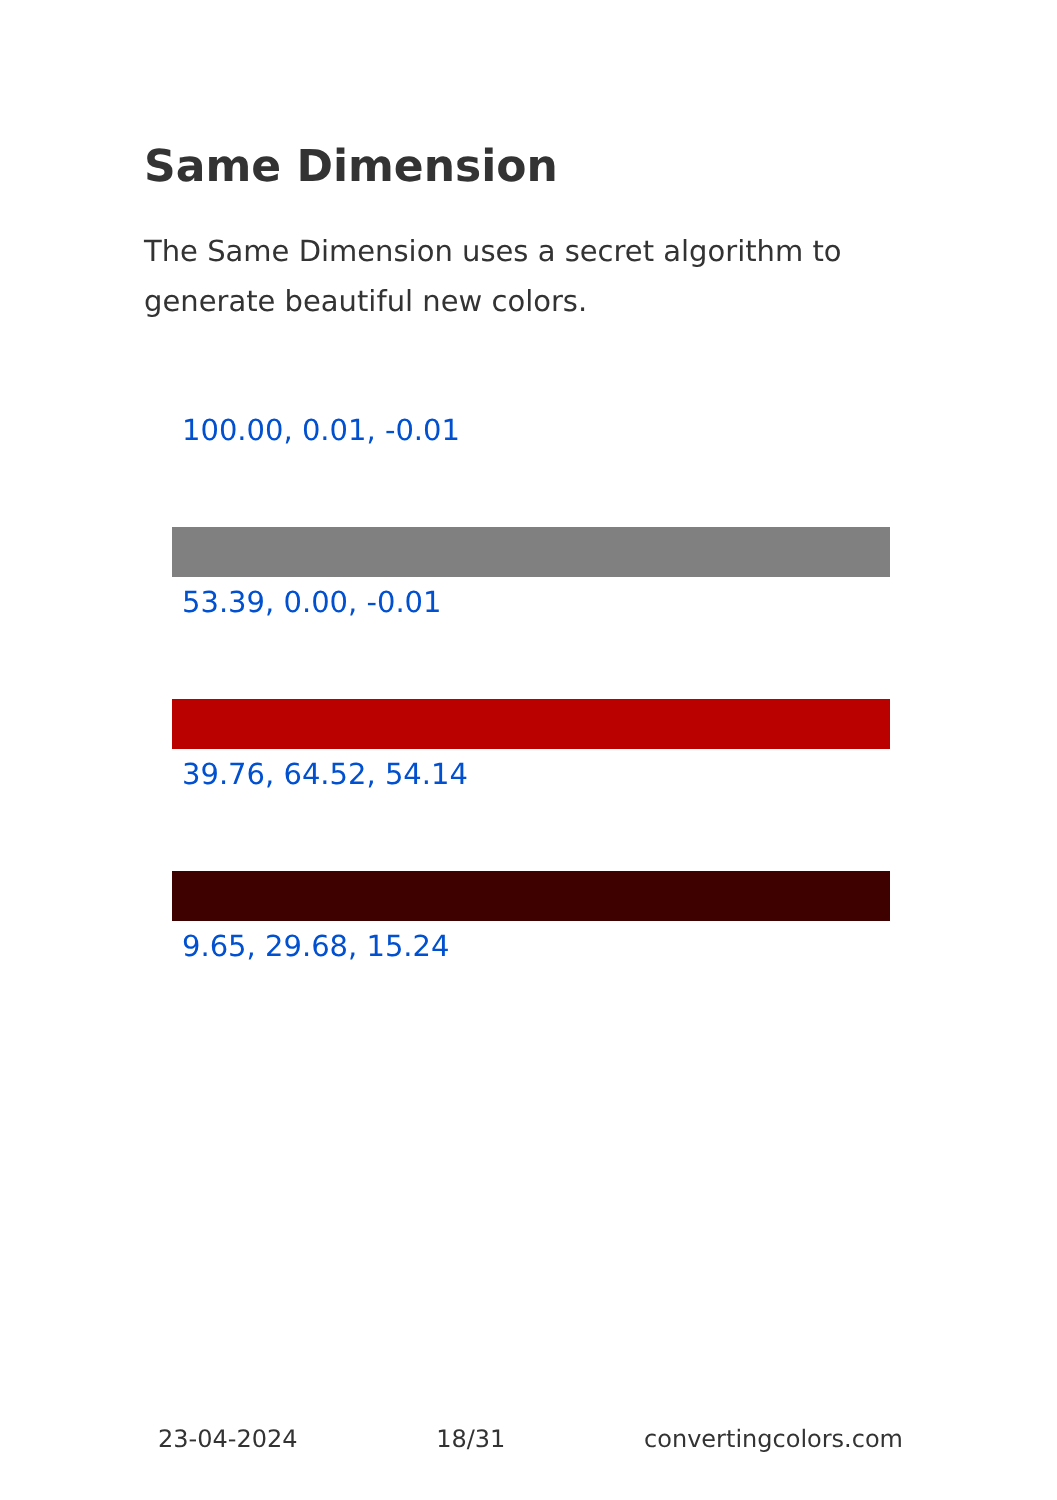Same Dimension
The Same Dimension uses a secret algorithm to generate beautiful new colors.
100.00, 0.01, -0.01
53.39, 0.00, -0.01
39.76, 64.52, 54.14
9.65, 29.68, 15.24
23-04-2024 18/31 convertingcolors.com